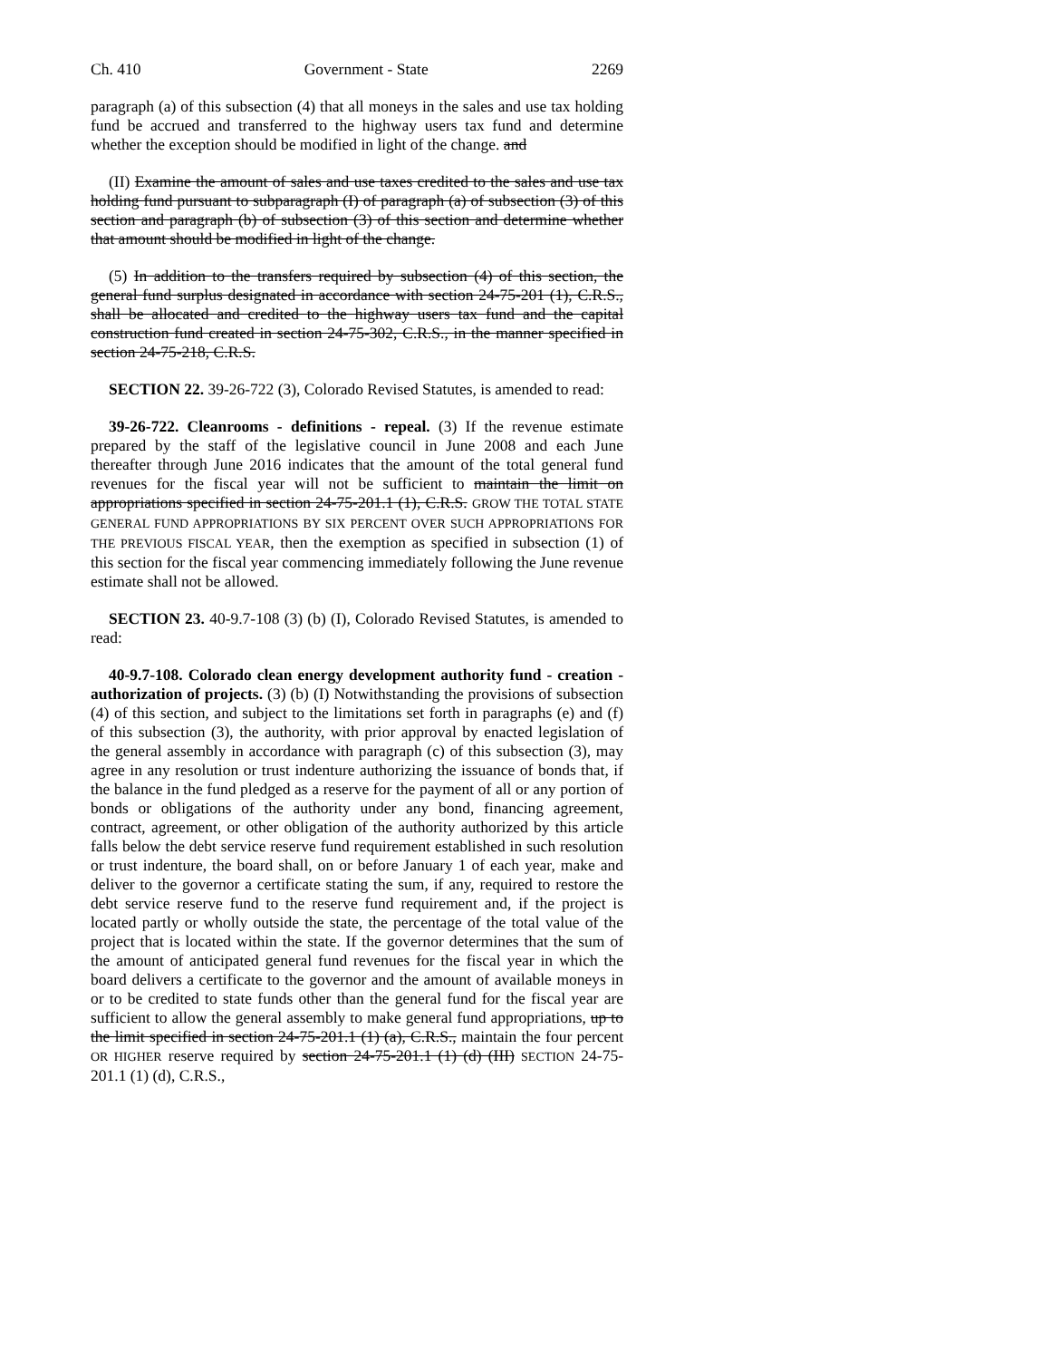Ch. 410 Government - State 2269
paragraph (a) of this subsection (4) that all moneys in the sales and use tax holding fund be accrued and transferred to the highway users tax fund and determine whether the exception should be modified in light of the change. and
(II) Examine the amount of sales and use taxes credited to the sales and use tax holding fund pursuant to subparagraph (I) of paragraph (a) of subsection (3) of this section and paragraph (b) of subsection (3) of this section and determine whether that amount should be modified in light of the change.
(5) In addition to the transfers required by subsection (4) of this section, the general fund surplus designated in accordance with section 24-75-201 (1), C.R.S., shall be allocated and credited to the highway users tax fund and the capital construction fund created in section 24-75-302, C.R.S., in the manner specified in section 24-75-218, C.R.S.
SECTION 22. 39-26-722 (3), Colorado Revised Statutes, is amended to read:
39-26-722. Cleanrooms - definitions - repeal. (3) If the revenue estimate prepared by the staff of the legislative council in June 2008 and each June thereafter through June 2016 indicates that the amount of the total general fund revenues for the fiscal year will not be sufficient to maintain the limit on appropriations specified in section 24-75-201.1 (1), C.R.S. GROW THE TOTAL STATE GENERAL FUND APPROPRIATIONS BY SIX PERCENT OVER SUCH APPROPRIATIONS FOR THE PREVIOUS FISCAL YEAR, then the exemption as specified in subsection (1) of this section for the fiscal year commencing immediately following the June revenue estimate shall not be allowed.
SECTION 23. 40-9.7-108 (3) (b) (I), Colorado Revised Statutes, is amended to read:
40-9.7-108. Colorado clean energy development authority fund - creation - authorization of projects. (3) (b) (I) Notwithstanding the provisions of subsection (4) of this section, and subject to the limitations set forth in paragraphs (e) and (f) of this subsection (3), the authority, with prior approval by enacted legislation of the general assembly in accordance with paragraph (c) of this subsection (3), may agree in any resolution or trust indenture authorizing the issuance of bonds that, if the balance in the fund pledged as a reserve for the payment of all or any portion of bonds or obligations of the authority under any bond, financing agreement, contract, agreement, or other obligation of the authority authorized by this article falls below the debt service reserve fund requirement established in such resolution or trust indenture, the board shall, on or before January 1 of each year, make and deliver to the governor a certificate stating the sum, if any, required to restore the debt service reserve fund to the reserve fund requirement and, if the project is located partly or wholly outside the state, the percentage of the total value of the project that is located within the state. If the governor determines that the sum of the amount of anticipated general fund revenues for the fiscal year in which the board delivers a certificate to the governor and the amount of available moneys in or to be credited to state funds other than the general fund for the fiscal year are sufficient to allow the general assembly to make general fund appropriations, up to the limit specified in section 24-75-201.1 (1) (a), C.R.S., maintain the four percent OR HIGHER reserve required by section 24-75-201.1 (1) (d) (III) SECTION 24-75-201.1 (1) (d), C.R.S.,